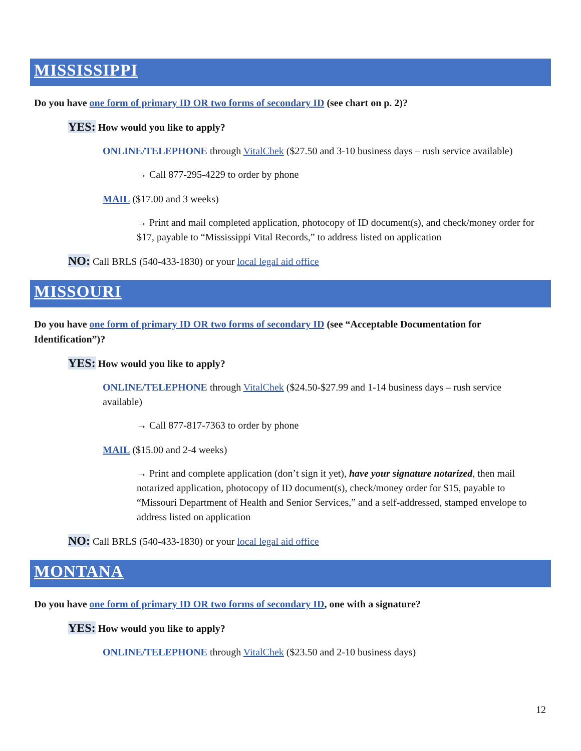MISSISSIPPI
Do you have one form of primary ID OR two forms of secondary ID (see chart on p. 2)?
YES: How would you like to apply?
ONLINE/TELEPHONE through VitalChek ($27.50 and 3-10 business days – rush service available)
→ Call 877-295-4229 to order by phone
MAIL ($17.00 and 3 weeks)
→ Print and mail completed application, photocopy of ID document(s), and check/money order for $17, payable to “Mississippi Vital Records,” to address listed on application
NO: Call BRLS (540-433-1830) or your local legal aid office
MISSOURI
Do you have one form of primary ID OR two forms of secondary ID (see “Acceptable Documentation for Identification”)?
YES: How would you like to apply?
ONLINE/TELEPHONE through VitalChek ($24.50-$27.99 and 1-14 business days – rush service available)
→ Call 877-817-7363 to order by phone
MAIL ($15.00 and 2-4 weeks)
→ Print and complete application (don’t sign it yet), have your signature notarized, then mail notarized application, photocopy of ID document(s), check/money order for $15, payable to “Missouri Department of Health and Senior Services,” and a self-addressed, stamped envelope to address listed on application
NO: Call BRLS (540-433-1830) or your local legal aid office
MONTANA
Do you have one form of primary ID OR two forms of secondary ID, one with a signature?
YES: How would you like to apply?
ONLINE/TELEPHONE through VitalChek ($23.50 and 2-10 business days)
12